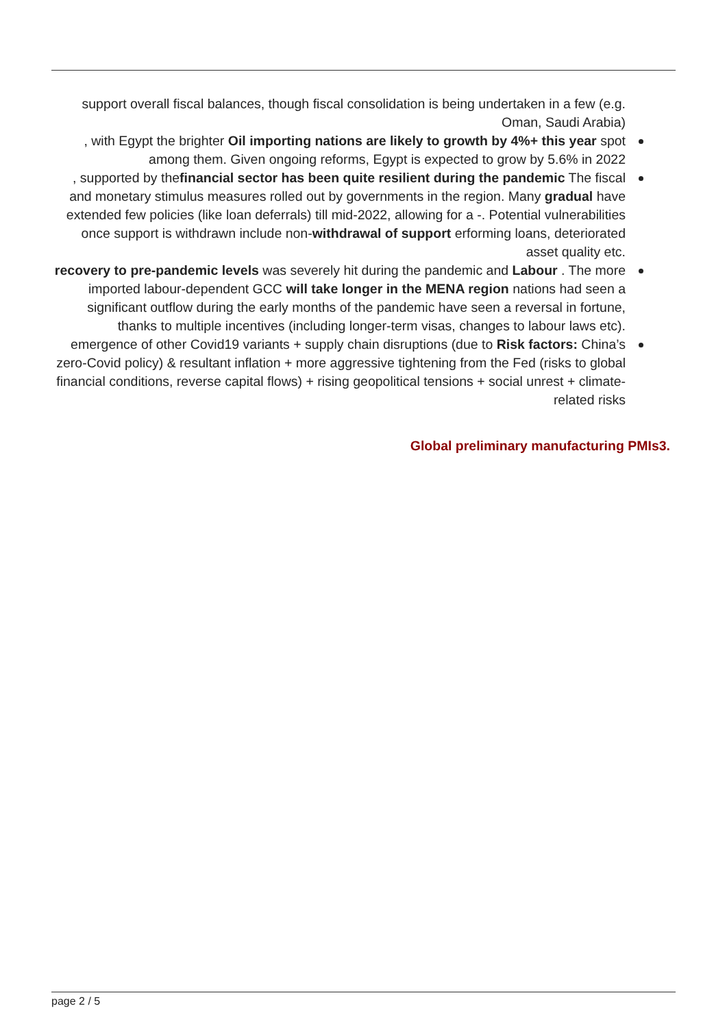support overall fiscal balances, though fiscal consolidation is being undertaken in a few (e.g. Oman, Saudi Arabia)
, with Egypt the brighter Oil importing nations are likely to growth by 4%+ this year spot among them. Given ongoing reforms, Egypt is expected to grow by 5.6% in 2022
, supported by thefinancial sector has been quite resilient during the pandemic The fiscal and monetary stimulus measures rolled out by governments in the region. Many gradual have extended few policies (like loan deferrals) till mid-2022, allowing for a -. Potential vulnerabilities once support is withdrawn include non-withdrawal of support erforming loans, deteriorated asset quality etc.
recovery to pre-pandemic levels was severely hit during the pandemic and Labour . The more imported labour-dependent GCC will take longer in the MENA region nations had seen a significant outflow during the early months of the pandemic have seen a reversal in fortune, thanks to multiple incentives (including longer-term visas, changes to labour laws etc).
emergence of other Covid19 variants + supply chain disruptions (due to Risk factors: China’s zero-Covid policy) & resultant inflation + more aggressive tightening from the Fed (risks to global financial conditions, reverse capital flows) + rising geopolitical tensions + social unrest + climate-related risks
Global preliminary manufacturing PMIs3.
page 2 / 5